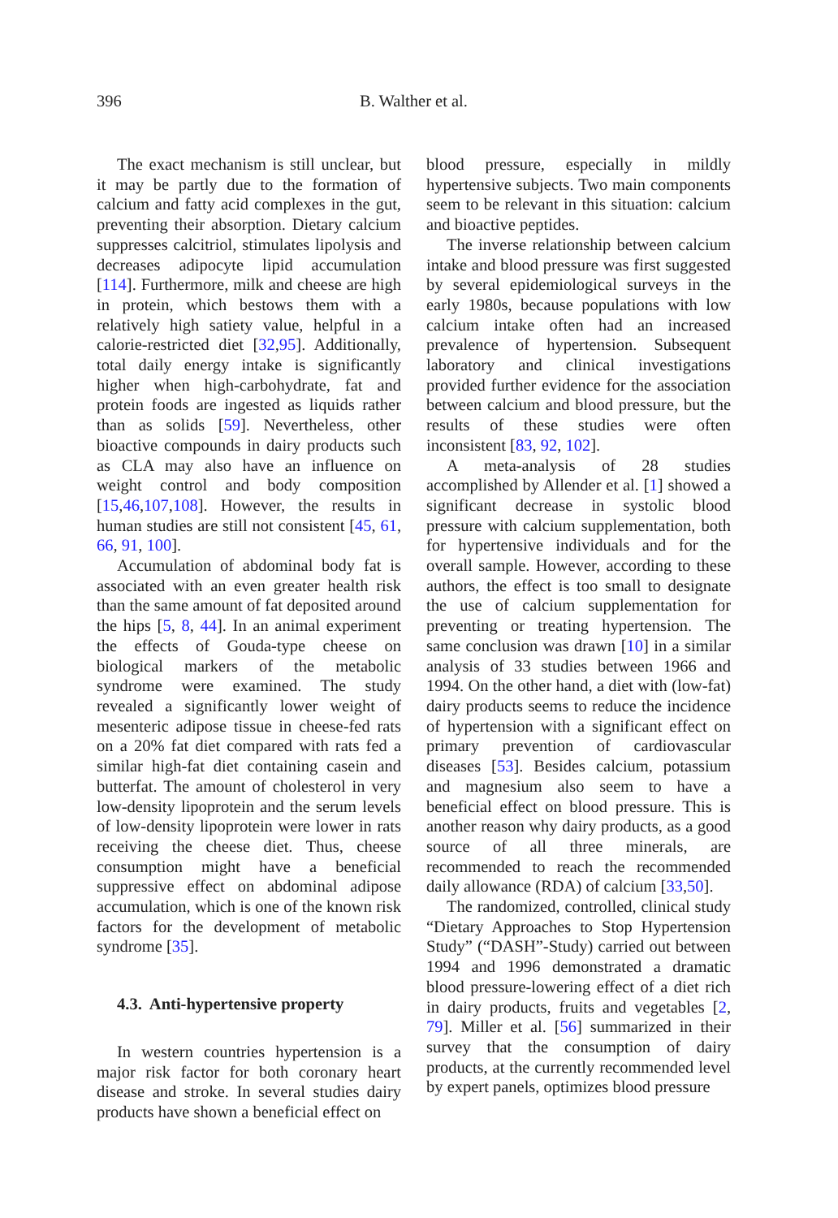396 B. Walther et al.
The exact mechanism is still unclear, but it may be partly due to the formation of calcium and fatty acid complexes in the gut, preventing their absorption. Dietary calcium suppresses calcitriol, stimulates lipolysis and decreases adipocyte lipid accumulation [114]. Furthermore, milk and cheese are high in protein, which bestows them with a relatively high satiety value, helpful in a calorie-restricted diet [32,95]. Additionally, total daily energy intake is significantly higher when high-carbohydrate, fat and protein foods are ingested as liquids rather than as solids [59]. Nevertheless, other bioactive compounds in dairy products such as CLA may also have an influence on weight control and body composition [15,46,107,108]. However, the results in human studies are still not consistent [45, 61, 66, 91, 100].
Accumulation of abdominal body fat is associated with an even greater health risk than the same amount of fat deposited around the hips [5, 8, 44]. In an animal experiment the effects of Gouda-type cheese on biological markers of the metabolic syndrome were examined. The study revealed a significantly lower weight of mesenteric adipose tissue in cheese-fed rats on a 20% fat diet compared with rats fed a similar high-fat diet containing casein and butterfat. The amount of cholesterol in very low-density lipoprotein and the serum levels of low-density lipoprotein were lower in rats receiving the cheese diet. Thus, cheese consumption might have a beneficial suppressive effect on abdominal adipose accumulation, which is one of the known risk factors for the development of metabolic syndrome [35].
4.3. Anti-hypertensive property
In western countries hypertension is a major risk factor for both coronary heart disease and stroke. In several studies dairy products have shown a beneficial effect on
blood pressure, especially in mildly hypertensive subjects. Two main components seem to be relevant in this situation: calcium and bioactive peptides.
The inverse relationship between calcium intake and blood pressure was first suggested by several epidemiological surveys in the early 1980s, because populations with low calcium intake often had an increased prevalence of hypertension. Subsequent laboratory and clinical investigations provided further evidence for the association between calcium and blood pressure, but the results of these studies were often inconsistent [83, 92, 102].
A meta-analysis of 28 studies accomplished by Allender et al. [1] showed a significant decrease in systolic blood pressure with calcium supplementation, both for hypertensive individuals and for the overall sample. However, according to these authors, the effect is too small to designate the use of calcium supplementation for preventing or treating hypertension. The same conclusion was drawn [10] in a similar analysis of 33 studies between 1966 and 1994. On the other hand, a diet with (low-fat) dairy products seems to reduce the incidence of hypertension with a significant effect on primary prevention of cardiovascular diseases [53]. Besides calcium, potassium and magnesium also seem to have a beneficial effect on blood pressure. This is another reason why dairy products, as a good source of all three minerals, are recommended to reach the recommended daily allowance (RDA) of calcium [33,50].
The randomized, controlled, clinical study “Dietary Approaches to Stop Hypertension Study” (“DASH”-Study) carried out between 1994 and 1996 demonstrated a dramatic blood pressure-lowering effect of a diet rich in dairy products, fruits and vegetables [2, 79]. Miller et al. [56] summarized in their survey that the consumption of dairy products, at the currently recommended level by expert panels, optimizes blood pressure